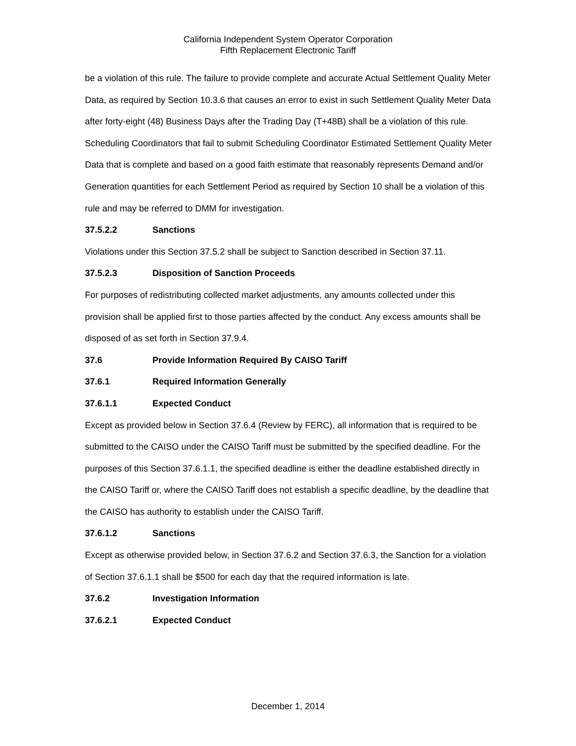California Independent System Operator Corporation
Fifth Replacement Electronic Tariff
be a violation of this rule. The failure to provide complete and accurate Actual Settlement Quality Meter Data, as required by Section 10.3.6 that causes an error to exist in such Settlement Quality Meter Data after forty-eight (48) Business Days after the Trading Day (T+48B) shall be a violation of this rule. Scheduling Coordinators that fail to submit Scheduling Coordinator Estimated Settlement Quality Meter Data that is complete and based on a good faith estimate that reasonably represents Demand and/or Generation quantities for each Settlement Period as required by Section 10 shall be a violation of this rule and may be referred to DMM for investigation.
37.5.2.2 Sanctions
Violations under this Section 37.5.2 shall be subject to Sanction described in Section 37.11.
37.5.2.3 Disposition of Sanction Proceeds
For purposes of redistributing collected market adjustments, any amounts collected under this provision shall be applied first to those parties affected by the conduct. Any excess amounts shall be disposed of as set forth in Section 37.9.4.
37.6 Provide Information Required By CAISO Tariff
37.6.1 Required Information Generally
37.6.1.1 Expected Conduct
Except as provided below in Section 37.6.4 (Review by FERC), all information that is required to be submitted to the CAISO under the CAISO Tariff must be submitted by the specified deadline. For the purposes of this Section 37.6.1.1, the specified deadline is either the deadline established directly in the CAISO Tariff or, where the CAISO Tariff does not establish a specific deadline, by the deadline that the CAISO has authority to establish under the CAISO Tariff.
37.6.1.2 Sanctions
Except as otherwise provided below, in Section 37.6.2 and Section 37.6.3, the Sanction for a violation of Section 37.6.1.1 shall be $500 for each day that the required information is late.
37.6.2 Investigation Information
37.6.2.1 Expected Conduct
December 1, 2014